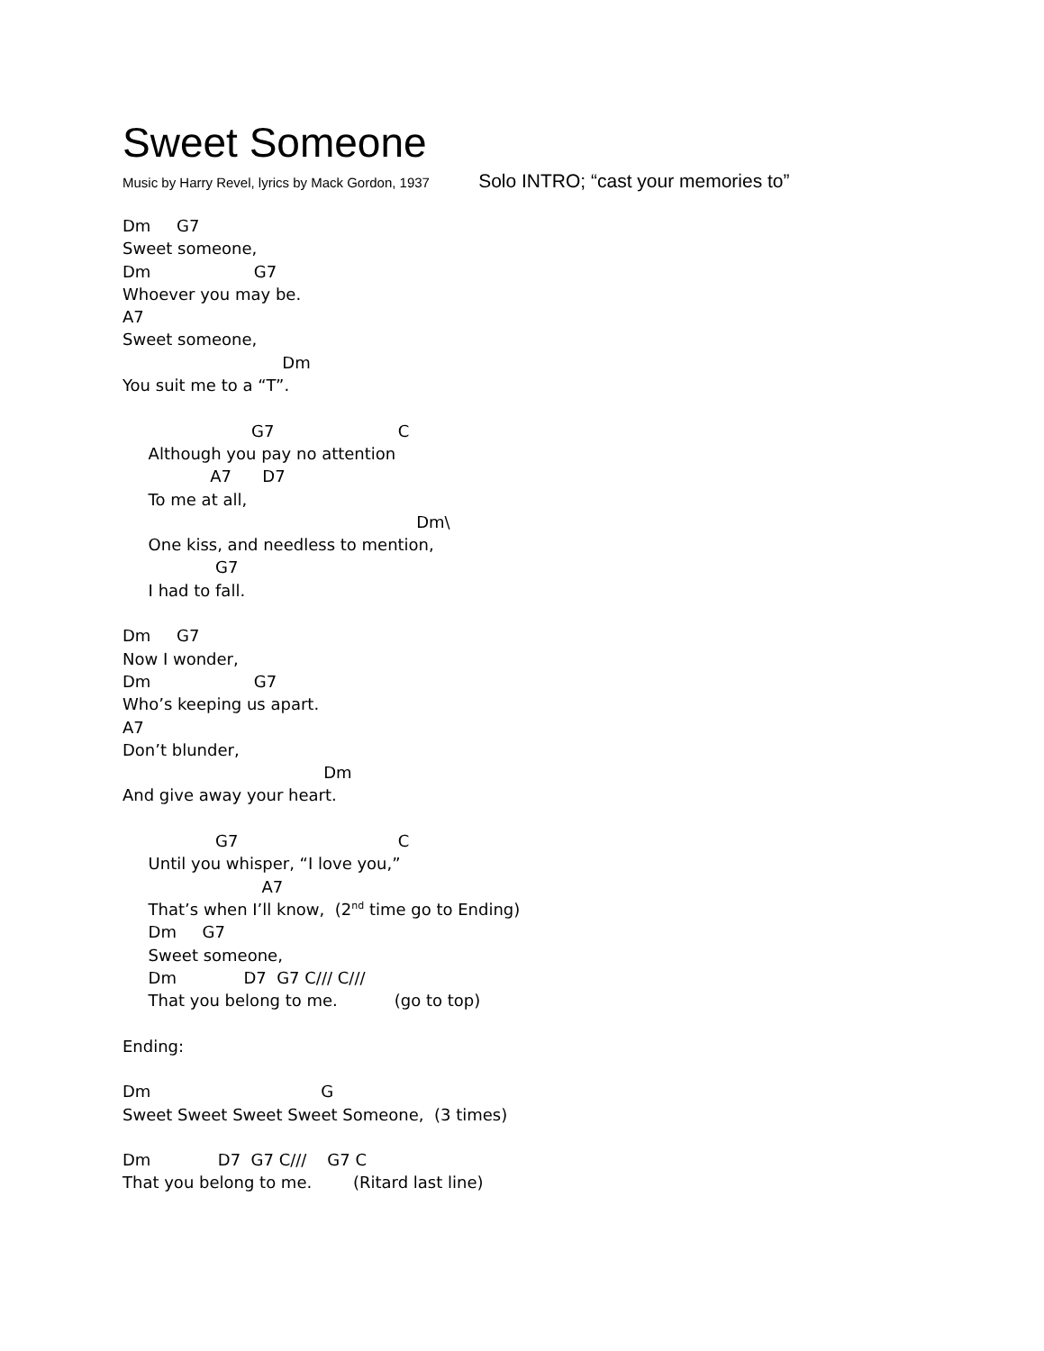Sweet Someone
Music by Harry Revel, lyrics by Mack Gordon, 1937 Solo INTRO; “cast your memories to”
Dm     G7
Sweet someone,
Dm                    G7
Whoever you may be.
A7
Sweet someone,
                               Dm
You suit me to a “T”.

                         G7                        C
     Although you pay no attention
                 A7      D7
     To me at all,
                                                         Dm\
     One kiss, and needless to mention,
                  G7
     I had to fall.

Dm     G7
Now I wonder,
Dm                    G7
Who’s keeping us apart.
A7
Don’t blunder,
                                       Dm
And give away your heart.

                  G7                               C
     Until you whisper, “I love you,”
                           A7
     That’s when I’ll know,  (2nd time go to Ending)
     Dm     G7
     Sweet someone,
     Dm             D7  G7 C/// C///
     That you belong to me.           (go to top)

Ending:

Dm                                 G
Sweet Sweet Sweet Sweet Someone,  (3 times)

Dm             D7  G7 C///    G7 C
That you belong to me.        (Ritard last line)